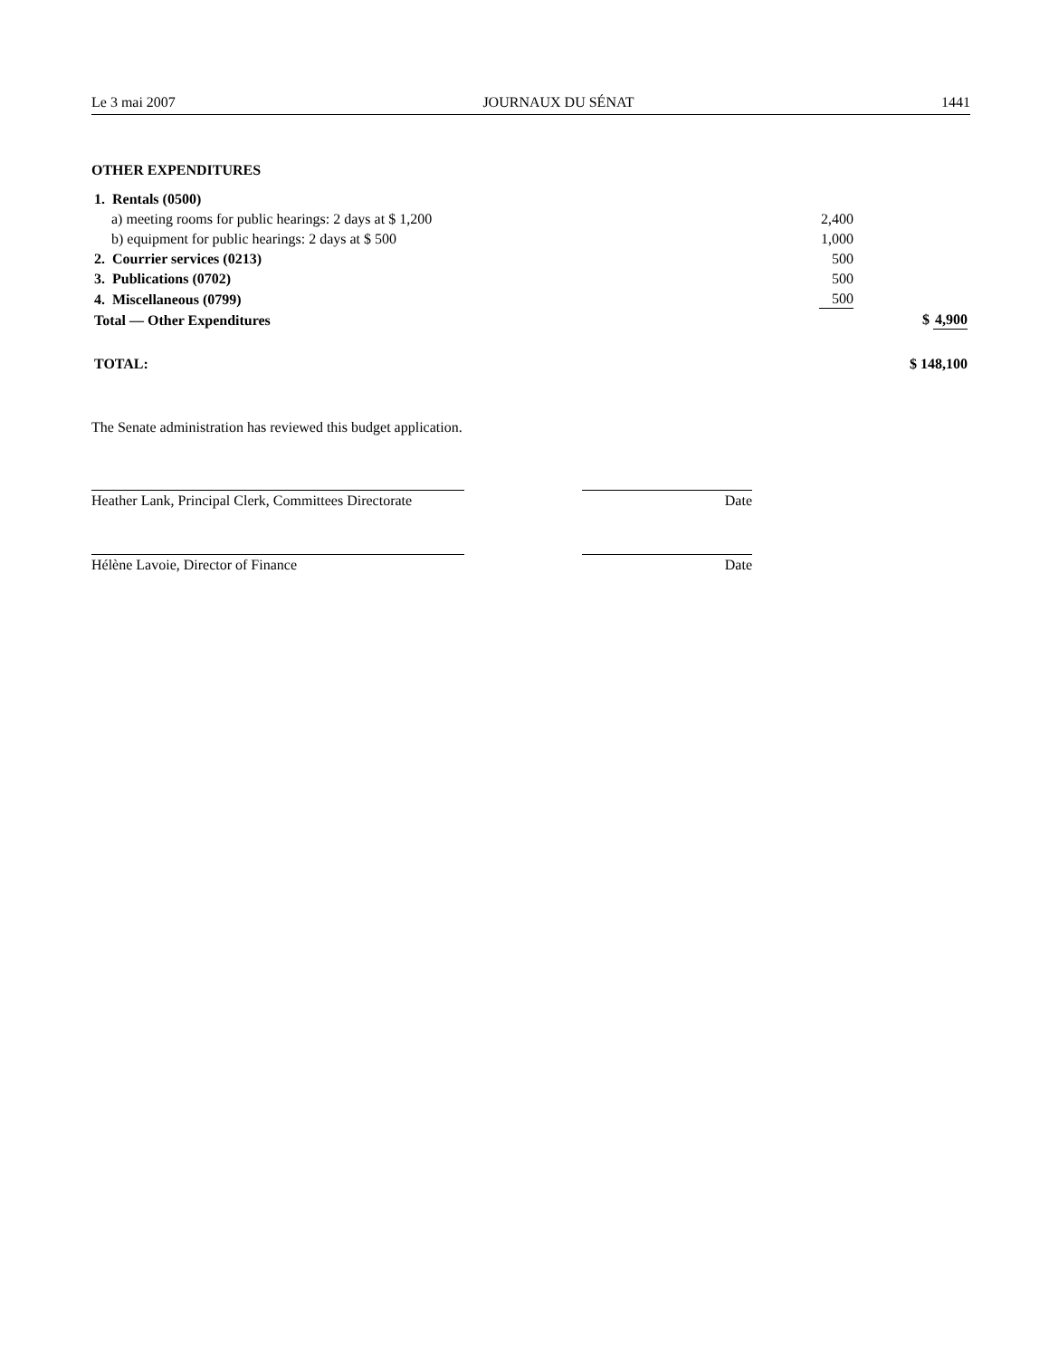Le 3 mai 2007 JOURNAUX DU SÉNAT 1441
OTHER EXPENDITURES
| 1. Rentals (0500) | | |
| a) meeting rooms for public hearings: 2 days at $ 1,200 | 2,400 | |
| b) equipment for public hearings: 2 days at $ 500 | 1,000 | |
| 2. Courrier services (0213) | 500 | |
| 3. Publications (0702) | 500 | |
| 4. Miscellaneous (0799) | 500 | |
| Total — Other Expenditures | | $ 4,900 |
| TOTAL: | | $ 148,100 |
The Senate administration has reviewed this budget application.
Heather Lank, Principal Clerk, Committees Directorate
Date
Hélène Lavoie, Director of Finance Date